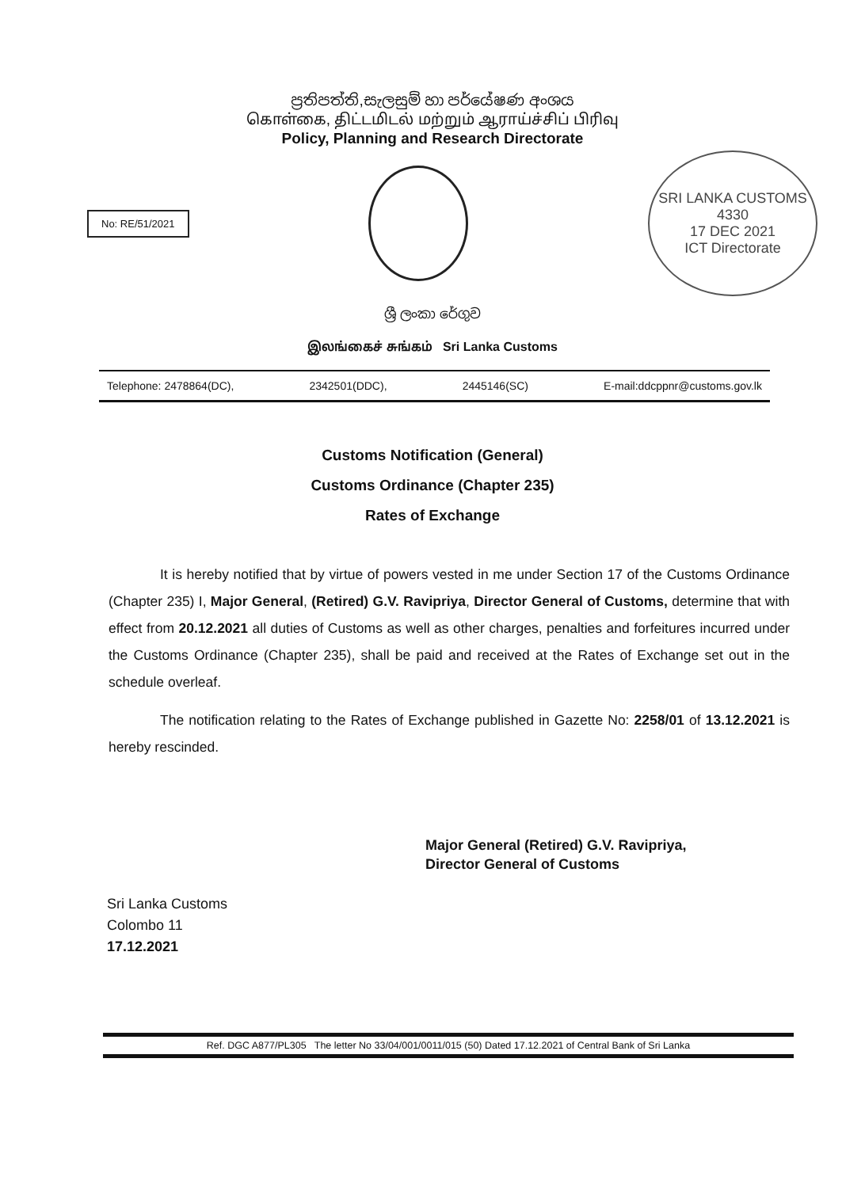ප්‍රතිපත්ති,සැලසුම් හා පර්යේෂණ අංශය
கொள்கை, திட்டமிடல் மற்றும் ஆராய்ச்சிப் பிரிவு
Policy, Planning and Research Directorate
No: RE/51/2021
SRI LANKA CUSTOMS
4330
17 DEC 2021
ICT Directorate
ශ්‍රී ලංකා රේගුව
இலங்கைச் சுங்கம் Sri Lanka Customs
Telephone: 2478864(DC), 2342501(DDC), 2445146(SC) E-mail:ddcppnr@customs.gov.lk
Customs Notification (General)
Customs Ordinance (Chapter 235)
Rates of Exchange
It is hereby notified that by virtue of powers vested in me under Section 17 of the Customs Ordinance (Chapter 235) I, Major General, (Retired) G.V. Ravipriya, Director General of Customs, determine that with effect from 20.12.2021 all duties of Customs as well as other charges, penalties and forfeitures incurred under the Customs Ordinance (Chapter 235), shall be paid and received at the Rates of Exchange set out in the schedule overleaf.
The notification relating to the Rates of Exchange published in Gazette No: 2258/01 of 13.12.2021 is hereby rescinded.
Major General (Retired) G.V. Ravipriya,
Director General of Customs
Sri Lanka Customs
Colombo 11
17.12.2021
Ref. DGC A877/PL305 The letter No 33/04/001/0011/015 (50) Dated 17.12.2021 of Central Bank of Sri Lanka